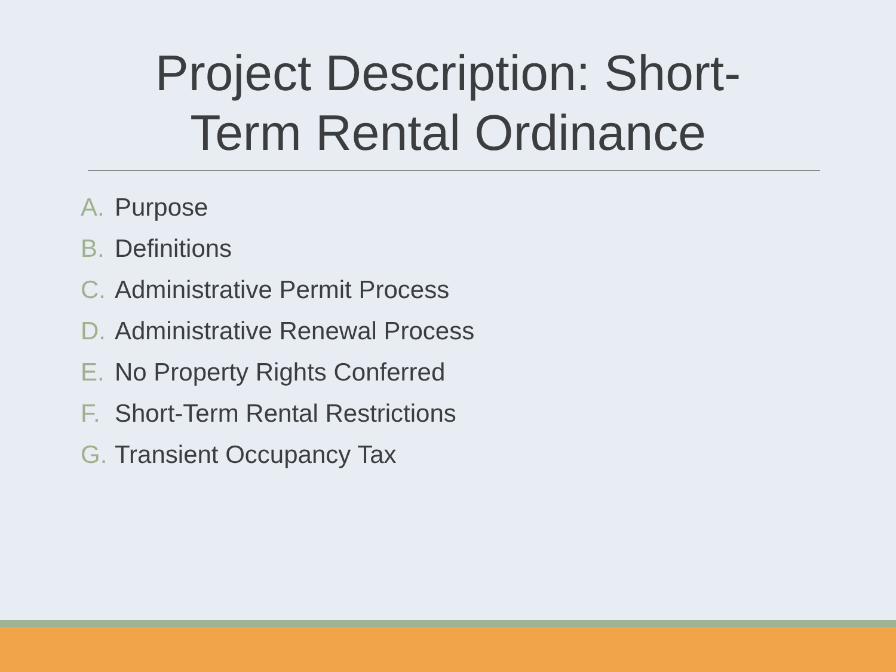Project Description: Short-
Term Rental Ordinance
A. Purpose
B. Definitions
C. Administrative Permit Process
D. Administrative Renewal Process
E. No Property Rights Conferred
F. Short-Term Rental Restrictions
G. Transient Occupancy Tax